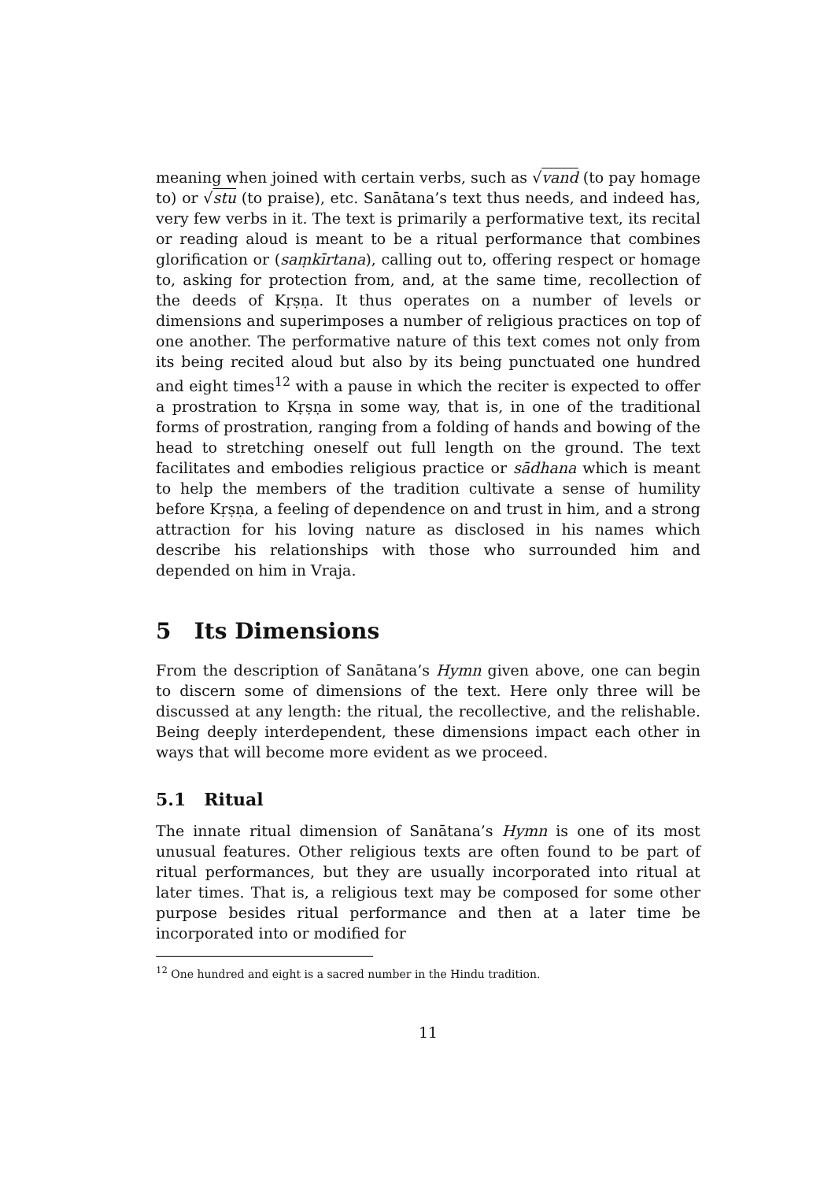meaning when joined with certain verbs, such as √vand (to pay homage to) or √stu (to praise), etc. Sanātana’s text thus needs, and indeed has, very few verbs in it. The text is primarily a performative text, its recital or reading aloud is meant to be a ritual performance that combines glorification or (saṃkīrtana), calling out to, offering respect or homage to, asking for protection from, and, at the same time, recollection of the deeds of Kṛṣṇa. It thus operates on a number of levels or dimensions and superimposes a number of religious practices on top of one another. The performative nature of this text comes not only from its being recited aloud but also by its being punctuated one hundred and eight times<sup>12</sup> with a pause in which the reciter is expected to offer a prostration to Kṛṣṇa in some way, that is, in one of the traditional forms of prostration, ranging from a folding of hands and bowing of the head to stretching oneself out full length on the ground. The text facilitates and embodies religious practice or sādhana which is meant to help the members of the tradition cultivate a sense of humility before Kṛṣṇa, a feeling of dependence on and trust in him, and a strong attraction for his loving nature as disclosed in his names which describe his relationships with those who surrounded him and depended on him in Vraja.
5 Its Dimensions
From the description of Sanātana’s Hymn given above, one can begin to discern some of dimensions of the text. Here only three will be discussed at any length: the ritual, the recollective, and the relishable. Being deeply interdependent, these dimensions impact each other in ways that will become more evident as we proceed.
5.1 Ritual
The innate ritual dimension of Sanātana’s Hymn is one of its most unusual features. Other religious texts are often found to be part of ritual performances, but they are usually incorporated into ritual at later times. That is, a religious text may be composed for some other purpose besides ritual performance and then at a later time be incorporated into or modified for
<sup>12</sup> One hundred and eight is a sacred number in the Hindu tradition.
11